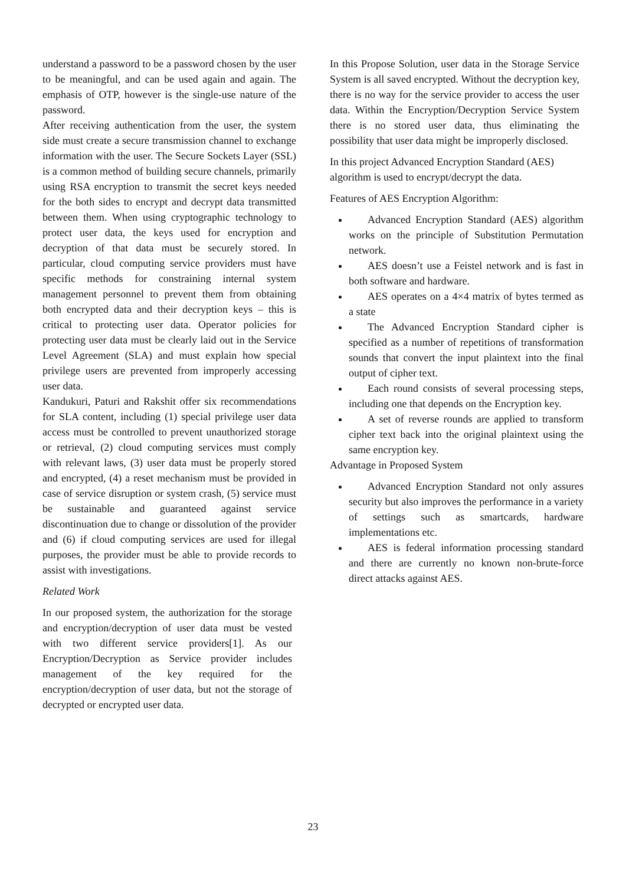understand a password to be a password chosen by the user to be meaningful, and can be used again and again. The emphasis of OTP, however is the single-use nature of the password.
After receiving authentication from the user, the system side must create a secure transmission channel to exchange information with the user. The Secure Sockets Layer (SSL) is a common method of building secure channels, primarily using RSA encryption to transmit the secret keys needed for the both sides to encrypt and decrypt data transmitted between them. When using cryptographic technology to protect user data, the keys used for encryption and decryption of that data must be securely stored. In particular, cloud computing service providers must have specific methods for constraining internal system management personnel to prevent them from obtaining both encrypted data and their decryption keys – this is critical to protecting user data. Operator policies for protecting user data must be clearly laid out in the Service Level Agreement (SLA) and must explain how special privilege users are prevented from improperly accessing user data.
Kandukuri, Paturi and Rakshit offer six recommendations for SLA content, including (1) special privilege user data access must be controlled to prevent unauthorized storage or retrieval, (2) cloud computing services must comply with relevant laws, (3) user data must be properly stored and encrypted, (4) a reset mechanism must be provided in case of service disruption or system crash, (5) service must be sustainable and guaranteed against service discontinuation due to change or dissolution of the provider and (6) if cloud computing services are used for illegal purposes, the provider must be able to provide records to assist with investigations.
Related Work
In our proposed system, the authorization for the storage and encryption/decryption of user data must be vested with two different service providers[1]. As our Encryption/Decryption as Service provider includes management of the key required for the encryption/decryption of user data, but not the storage of decrypted or encrypted user data.
In this Propose Solution, user data in the Storage Service System is all saved encrypted. Without the decryption key, there is no way for the service provider to access the user data. Within the Encryption/Decryption Service System there is no stored user data, thus eliminating the possibility that user data might be improperly disclosed.
In this project Advanced Encryption Standard (AES) algorithm is used to encrypt/decrypt the data.
Features of AES Encryption Algorithm:
Advanced Encryption Standard (AES) algorithm works on the principle of Substitution Permutation network.
AES doesn’t use a Feistel network and is fast in both software and hardware.
AES operates on a 4×4 matrix of bytes termed as a state
The Advanced Encryption Standard cipher is specified as a number of repetitions of transformation sounds that convert the input plaintext into the final output of cipher text.
Each round consists of several processing steps, including one that depends on the Encryption key.
A set of reverse rounds are applied to transform cipher text back into the original plaintext using the same encryption key.
Advantage in Proposed System
Advanced Encryption Standard not only assures security but also improves the performance in a variety of settings such as smartcards, hardware implementations etc.
AES is federal information processing standard and there are currently no known non-brute-force direct attacks against AES.
23